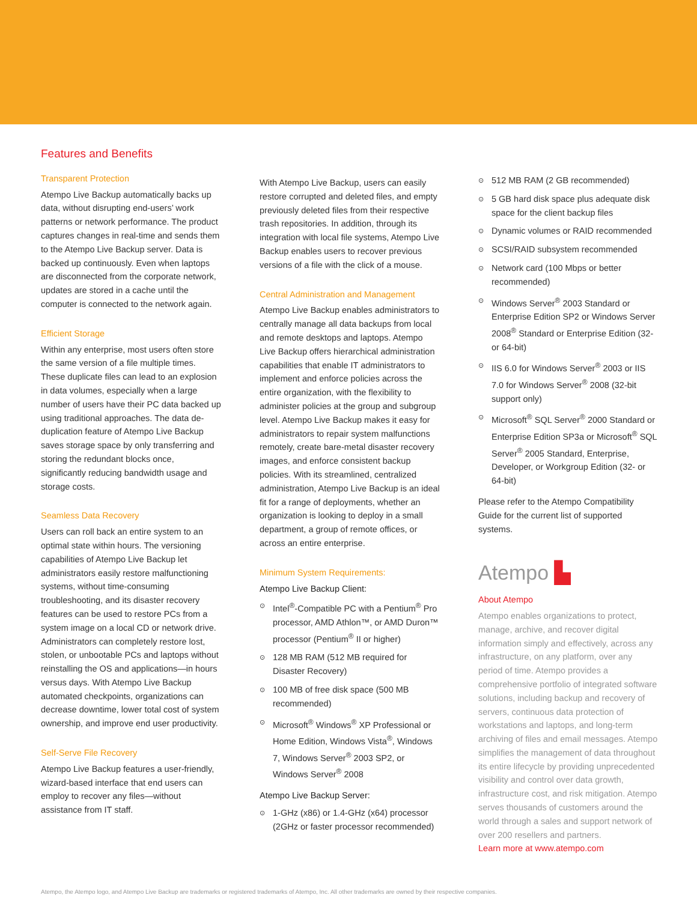Features and Benefits
Transparent Protection
Atempo Live Backup automatically backs up data, without disrupting end-users’ work patterns or network performance. The product captures changes in real-time and sends them to the Atempo Live Backup server. Data is backed up continuously. Even when laptops are disconnected from the corporate network, updates are stored in a cache until the computer is connected to the network again.
Efficient Storage
Within any enterprise, most users often store the same version of a file multiple times. These duplicate files can lead to an explosion in data volumes, especially when a large number of users have their PC data backed up using traditional approaches. The data de-duplication feature of Atempo Live Backup saves storage space by only transferring and storing the redundant blocks once, significantly reducing bandwidth usage and storage costs.
Seamless Data Recovery
Users can roll back an entire system to an optimal state within hours. The versioning capabilities of Atempo Live Backup let administrators easily restore malfunctioning systems, without time-consuming troubleshooting, and its disaster recovery features can be used to restore PCs from a system image on a local CD or network drive. Administrators can completely restore lost, stolen, or unbootable PCs and laptops without reinstalling the OS and applications—in hours versus days. With Atempo Live Backup automated checkpoints, organizations can decrease downtime, lower total cost of system ownership, and improve end user productivity.
Self-Serve File Recovery
Atempo Live Backup features a user-friendly, wizard-based interface that end users can employ to recover any files—without assistance from IT staff.
With Atempo Live Backup, users can easily restore corrupted and deleted files, and empty previously deleted files from their respective trash repositories. In addition, through its integration with local file systems, Atempo Live Backup enables users to recover previous versions of a file with the click of a mouse.
Central Administration and Management
Atempo Live Backup enables administrators to centrally manage all data backups from local and remote desktops and laptops. Atempo Live Backup offers hierarchical administration capabilities that enable IT administrators to implement and enforce policies across the entire organization, with the flexibility to administer policies at the group and subgroup level. Atempo Live Backup makes it easy for administrators to repair system malfunctions remotely, create bare-metal disaster recovery images, and enforce consistent backup policies. With its streamlined, centralized administration, Atempo Live Backup is an ideal fit for a range of deployments, whether an organization is looking to deploy in a small department, a group of remote offices, or across an entire enterprise.
Minimum System Requirements:
Atempo Live Backup Client:
⊙ Intel<sup>®</sup>-Compatible PC with a Pentium<sup>®</sup> Pro processor, AMD Athlon™, or AMD Duron™ processor (Pentium<sup>®</sup> II or higher)
⊙ 128 MB RAM (512 MB required for Disaster Recovery)
⊙ 100 MB of free disk space (500 MB recommended)
⊙ Microsoft<sup>®</sup> Windows<sup>®</sup> XP Professional or Home Edition, Windows Vista<sup>®</sup>, Windows 7, Windows Server<sup>®</sup> 2003 SP2, or Windows Server<sup>®</sup> 2008
Atempo Live Backup Server:
⊙ 1-GHz (x86) or 1.4-GHz (x64) processor (2GHz or faster processor recommended)
⊙ 512 MB RAM (2 GB recommended)
⊙ 5 GB hard disk space plus adequate disk space for the client backup files
⊙ Dynamic volumes or RAID recommended
⊙ SCSI/RAID subsystem recommended
⊙ Network card (100 Mbps or better recommended)
⊙ Windows Server<sup>®</sup> 2003 Standard or Enterprise Edition SP2 or Windows Server 2008<sup>®</sup> Standard or Enterprise Edition (32- or 64-bit)
⊙ IIS 6.0 for Windows Server<sup>®</sup> 2003 or IIS 7.0 for Windows Server<sup>®</sup> 2008 (32-bit support only)
⊙ Microsoft<sup>®</sup> SQL Server<sup>®</sup> 2000 Standard or Enterprise Edition SP3a or Microsoft<sup>®</sup> SQL Server<sup>®</sup> 2005 Standard, Enterprise, Developer, or Workgroup Edition (32- or 64-bit)
Please refer to the Atempo Compatibility Guide for the current list of supported systems.
Atempo ▙
About Atempo
Atempo enables organizations to protect, manage, archive, and recover digital information simply and effectively, across any infrastructure, on any platform, over any period of time. Atempo provides a comprehensive portfolio of integrated software solutions, including backup and recovery of servers, continuous data protection of workstations and laptops, and long-term archiving of files and email messages. Atempo simplifies the management of data throughout its entire lifecycle by providing unprecedented visibility and control over data growth, infrastructure cost, and risk mitigation. Atempo serves thousands of customers around the world through a sales and support network of over 200 resellers and partners.
Learn more at www.atempo.com
Atempo, the Atempo logo, and Atempo Live Backup are trademarks or registered trademarks of Atempo, Inc. All other trademarks are owned by their respective companies.